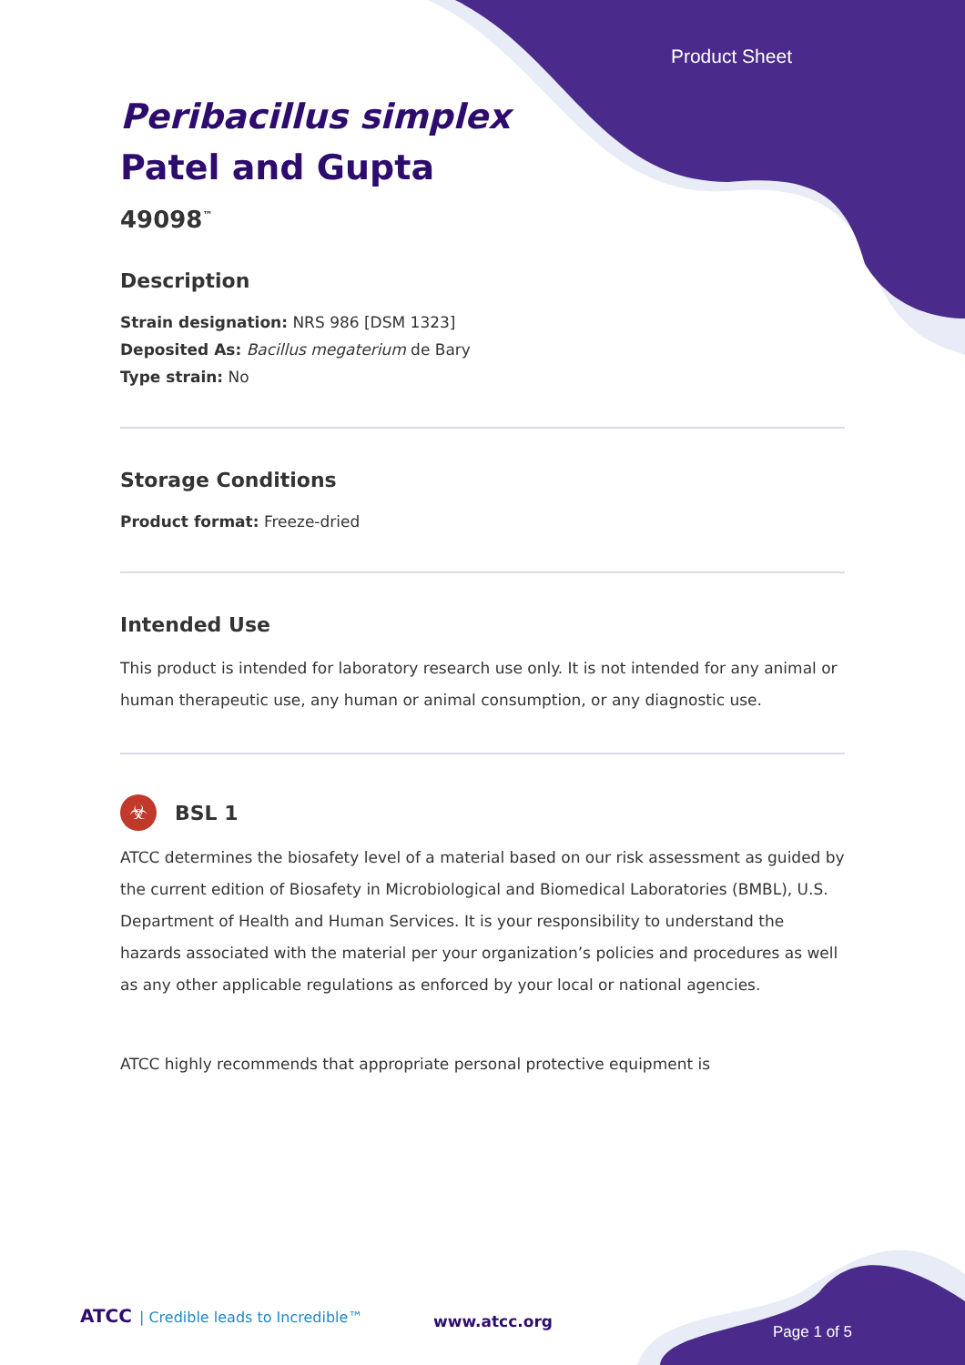Product Sheet
Peribacillus simplex
Patel and Gupta
49098<sup>™</sup>
Description
Strain designation: NRS 986 [DSM 1323]
Deposited As: Bacillus megaterium de Bary
Type strain: No
Storage Conditions
Product format: Freeze-dried
Intended Use
This product is intended for laboratory research use only. It is not intended for any animal or human therapeutic use, any human or animal consumption, or any diagnostic use.
☣
BSL 1
ATCC determines the biosafety level of a material based on our risk assessment as guided by the current edition of Biosafety in Microbiological and Biomedical Laboratories (BMBL), U.S. Department of Health and Human Services. It is your responsibility to understand the hazards associated with the material per your organization’s policies and procedures as well as any other applicable regulations as enforced by your local or national agencies.
ATCC highly recommends that appropriate personal protective equipment is
ATCC | Credible leads to Incredible™
www.atcc.org
Page 1 of 5